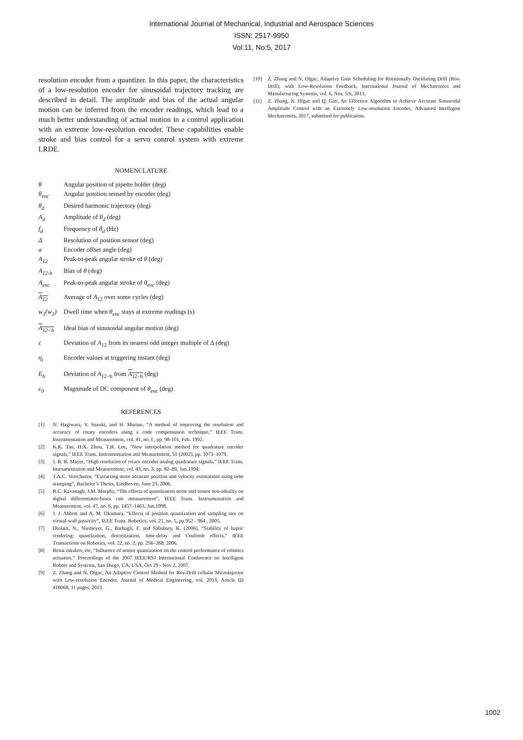International Journal of Mechanical, Industrial and Aerospace Sciences
ISSN: 2517-9950
Vol:11, No:5, 2017
resolution encoder from a quantizer. In this paper, the characteristics of a low-resolution encoder for sinusoidal trajectory tracking are described in detail. The amplitude and bias of the actual angular motion can be inferred from the encoder readings, which lead to a much better understanding of actual motion in a control application with an extreme low-resolution encoder. These capabilities enable stroke and bias control for a servo control system with extreme LRDE.
NOMENCLATURE
θ Angular position of pipette holder (deg)
θ<sub>enc</sub> Angular position sensed by encoder (deg)
θ<sub>d</sub> Desired harmonic trajectory (deg)
A<sub>d</sub> Amplitude of θ<sub>d</sub> (deg)
f<sub>d</sub> Frequency of θ<sub>d</sub> (Hz)
Δ Resolution of position sensor (deg)
a Encoder offset angle (deg)
A<sub>12</sub> Peak-to-peak angular stroke of θ (deg)
A<sub>12-b</sub> Bias of θ (deg)
A<sub>enc</sub> Peak-to-peak angular stroke of θ<sub>enc</sub> (deg)
A<sub>12</sub> Average of A<sub>12</sub> over some cycles (deg)
w<sub>1</sub>(w<sub>2</sub>) Dwell time when θ<sub>enc</sub> stays at extreme readings (s)
A<sub>12−b</sub> Ideal bias of sinusoidal angular motion (deg)
ε Deviation of A<sub>12</sub> from its nearest odd integer multiple of Δ (deg)
η<sub>i</sub> Encoder values at triggering instant (deg)
E<sub>b</sub> Deviation of A<sub>12−b</sub> from A<sub>12−b</sub> (deg)
c<sub>0</sub> Magnitude of DC component of θ<sub>enc</sub> (deg)
REFERENCES
[1] N. Hagiwara, Y. Suzuki, and H. Murase, “A method of improving the resolution and accuracy of rotary encoders using a code compensation technique,” IEEE Trans. Instrumentation and Measurement, vol. 41, no. I , pp. 98-101, Feb. 1992.
[2] K.K. Tan, H.X. Zhou, T.H. Lee, “New interpolation method for quadrature encoder signals,” IEEE Trans. Instrumentation and Measurement, 51 (2002), pp. 1073–1079.
[3] J. R. R. Mayer, “High resolution of rotary encoder analog quadrature signals,” IEEE Trans. Instrumentation and Measurement, vol. 43, no. 3, pp. 82–89, Jun.1994.
[4] T.A.C. Verschuren, “Extracting more accurate position and velocity estimations using time stamping”, Bachelor’s Thesis, Eindhoven, June 23, 2006.
[5] R.C. Kavanagh, J.M. Murphy, “The effects of quantization noise and sensor non-ideality on digital differentiator-bases rate measurement”, IEEE Trans. Instrumentation and Measurement, vol. 47, no. 6, pp. 1457–1463, Jun.1998.
[6] J. J. Abbott and A. M. Okamura, “Effects of position quantization and sampling rate on virtual-wall passivity”, IEEE Trans. Robotics, vol. 21, no. 5, pp.952 - 964 , 2005.
[7] Diolaiti, N., Niemeyer, G., Barbagli, F. and Salisbury, K. (2006), “Stability of haptic rendering: quantization, discretization, time-delay and Coulomb effects,” IEEE Transactions on Robotics, vol. 22, no. 2, pp. 256–268, 2006.
[8] Renat Iskakov, etc, “Influence of sensor quantization on the control performance of robotics actuators.” Proceedings of the 2007 IEEE/RSJ International Conference on Intelligent Robots and Systems, San Diego, CA, USA, Oct 29 - Nov 2, 2007.
[9] Z. Zhang and N. Olgac, An Adaptive Control Method for Ros-Drill cellular Microinjector with Low-resolution Encoder, Journal of Medical Engineering, vol. 2013, Article ID 418068, 11 pages, 2013.
[10] Z. Zhang and N. Olgac, Adaptive Gain Scheduling for Rotationally Oscillating Drill (Ros-Drill), with Low-Resolution Feedback, International Journal of Mechatronics and Manufacturing Systems, vol. 6, Nos. 5/6, 2013.
[11] Z. Zhang, N. Olgac and Q. Gao, An Effective Algorithm to Achieve Accurate Sinusoidal Amplitude Control with an Extremely Low-resolution Encoder, Advanced Intelligent Mechatronics, 2017, submitted for publication.
1002